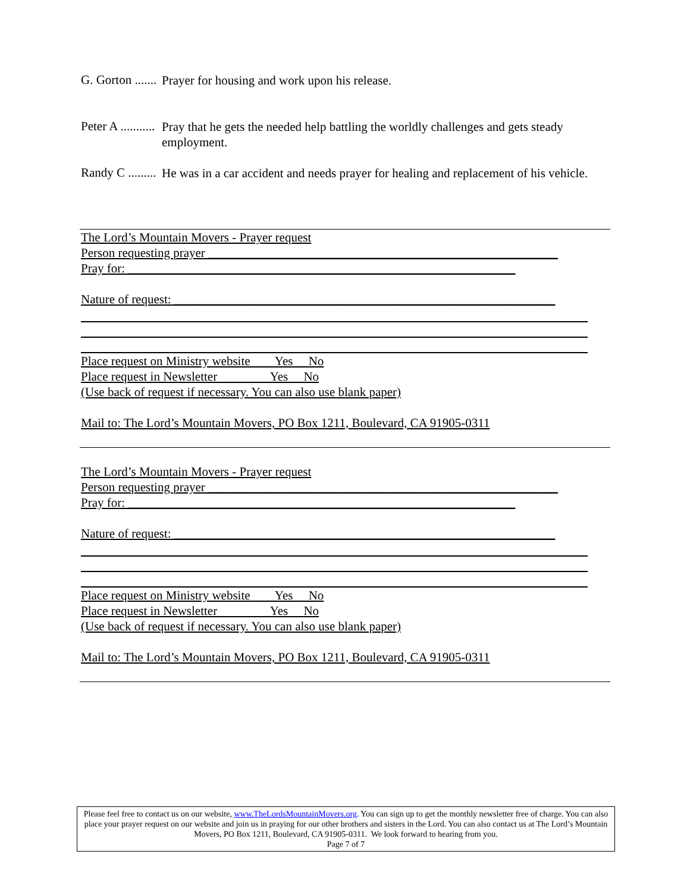G. Gorton .......
Prayer for housing and work upon his release.
Peter A ...........
Pray that he gets the needed help battling the worldly challenges and gets steady employment.
Randy C .........
He was in a car accident and needs prayer for healing and replacement of his vehicle.
The Lord’s Mountain Movers - Prayer request
Person requesting prayer ________________________________________________________
Pray for: ______________________________________________________________
Nature of request: _____________________________________________________________
Place request on Ministry website Yes No
Place request in Newsletter Yes No
(Use back of request if necessary. You can also use blank paper)
Mail to: The Lord’s Mountain Movers, PO Box 1211, Boulevard, CA 91905-0311
The Lord’s Mountain Movers - Prayer request
Person requesting prayer ________________________________________________________
Pray for: ______________________________________________________________
Nature of request: _____________________________________________________________
Place request on Ministry website Yes No
Place request in Newsletter Yes No
(Use back of request if necessary. You can also use blank paper)
Mail to: The Lord’s Mountain Movers, PO Box 1211, Boulevard, CA 91905-0311
Please feel free to contact us on our website, www.TheLordsMountainMovers.org. You can sign up to get the monthly newsletter free of charge. You can also place your prayer request on our website and join us in praying for our other brothers and sisters in the Lord. You can also contact us at The Lord’s Mountain Movers, PO Box 1211, Boulevard, CA 91905-0311. We look forward to hearing from you.
Page 7 of 7